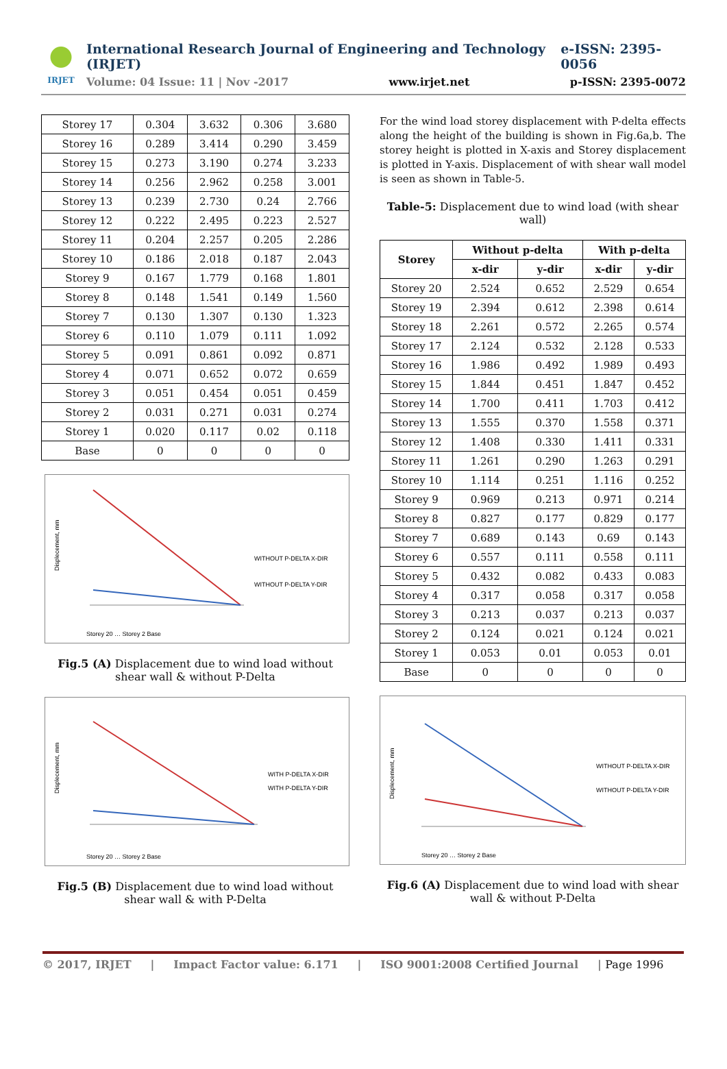IRJET
International Research Journal of Engineering and Technology (IRJET) e-ISSN: 2395-0056
Volume: 04 Issue: 11 | Nov -2017 www.irjet.net p-ISSN: 2395-0072
| Storey 17 | 0.304 | 3.632 | 0.306 | 3.680 |
| Storey 16 | 0.289 | 3.414 | 0.290 | 3.459 |
| Storey 15 | 0.273 | 3.190 | 0.274 | 3.233 |
| Storey 14 | 0.256 | 2.962 | 0.258 | 3.001 |
| Storey 13 | 0.239 | 2.730 | 0.24 | 2.766 |
| Storey 12 | 0.222 | 2.495 | 0.223 | 2.527 |
| Storey 11 | 0.204 | 2.257 | 0.205 | 2.286 |
| Storey 10 | 0.186 | 2.018 | 0.187 | 2.043 |
| Storey 9 | 0.167 | 1.779 | 0.168 | 1.801 |
| Storey 8 | 0.148 | 1.541 | 0.149 | 1.560 |
| Storey 7 | 0.130 | 1.307 | 0.130 | 1.323 |
| Storey 6 | 0.110 | 1.079 | 0.111 | 1.092 |
| Storey 5 | 0.091 | 0.861 | 0.092 | 0.871 |
| Storey 4 | 0.071 | 0.652 | 0.072 | 0.659 |
| Storey 3 | 0.051 | 0.454 | 0.051 | 0.459 |
| Storey 2 | 0.031 | 0.271 | 0.031 | 0.274 |
| Storey 1 | 0.020 | 0.117 | 0.02 | 0.118 |
| Base | 0 | 0 | 0 | 0 |
Displecement, mm
WITHOUT P-DELTA X-DIR
WITHOUT P-DELTA Y-DIR
Storey 20 … Storey 2 Base
Fig.5 (A) Displacement due to wind load without shear wall & without P-Delta
Displecement, mm
WITH P-DELTA X-DIR
WITH P-DELTA Y-DIR
Storey 20 … Storey 2 Base
Fig.5 (B) Displacement due to wind load without shear wall & with P-Delta
For the wind load storey displacement with P-delta effects along the height of the building is shown in Fig.6a,b. The storey height is plotted in X-axis and Storey displacement is plotted in Y-axis. Displacement of with shear wall model is seen as shown in Table-5.
Table-5: Displacement due to wind load (with shear wall)
| Storey | Without p-delta | | With p-delta | |
| --- | --- | --- | --- | --- |
| | x-dir | y-dir | x-dir | y-dir |
| Storey 20 | 2.524 | 0.652 | 2.529 | 0.654 |
| Storey 19 | 2.394 | 0.612 | 2.398 | 0.614 |
| Storey 18 | 2.261 | 0.572 | 2.265 | 0.574 |
| Storey 17 | 2.124 | 0.532 | 2.128 | 0.533 |
| Storey 16 | 1.986 | 0.492 | 1.989 | 0.493 |
| Storey 15 | 1.844 | 0.451 | 1.847 | 0.452 |
| Storey 14 | 1.700 | 0.411 | 1.703 | 0.412 |
| Storey 13 | 1.555 | 0.370 | 1.558 | 0.371 |
| Storey 12 | 1.408 | 0.330 | 1.411 | 0.331 |
| Storey 11 | 1.261 | 0.290 | 1.263 | 0.291 |
| Storey 10 | 1.114 | 0.251 | 1.116 | 0.252 |
| Storey 9 | 0.969 | 0.213 | 0.971 | 0.214 |
| Storey 8 | 0.827 | 0.177 | 0.829 | 0.177 |
| Storey 7 | 0.689 | 0.143 | 0.69 | 0.143 |
| Storey 6 | 0.557 | 0.111 | 0.558 | 0.111 |
| Storey 5 | 0.432 | 0.082 | 0.433 | 0.083 |
| Storey 4 | 0.317 | 0.058 | 0.317 | 0.058 |
| Storey 3 | 0.213 | 0.037 | 0.213 | 0.037 |
| Storey 2 | 0.124 | 0.021 | 0.124 | 0.021 |
| Storey 1 | 0.053 | 0.01 | 0.053 | 0.01 |
| Base | 0 | 0 | 0 | 0 |
Displecement, mm
WITHOUT P-DELTA X-DIR
WITHOUT P-DELTA Y-DIR
Storey 20 … Storey 2 Base
Fig.6 (A) Displacement due to wind load with shear wall & without P-Delta
© 2017, IRJET | Impact Factor value: 6.171 | ISO 9001:2008 Certified Journal | Page 1996